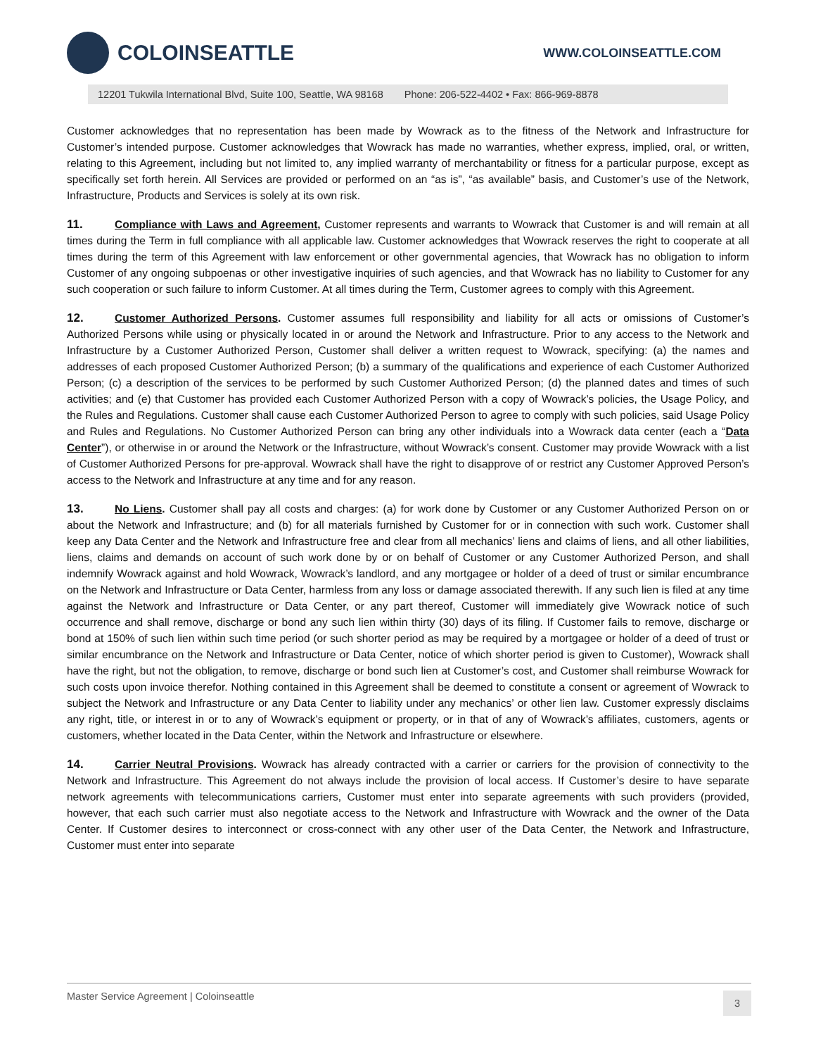COLOINSEATTLE
WWW.COLOINSEATTLE.COM
12201 Tukwila International Blvd, Suite 100, Seattle, WA 98168 Phone: 206-522-4402 • Fax: 866-969-8878
Customer acknowledges that no representation has been made by Wowrack as to the fitness of the Network and Infrastructure for Customer’s intended purpose. Customer acknowledges that Wowrack has made no warranties, whether express, implied, oral, or written, relating to this Agreement, including but not limited to, any implied warranty of merchantability or fitness for a particular purpose, except as specifically set forth herein. All Services are provided or performed on an “as is”, “as available” basis, and Customer’s use of the Network, Infrastructure, Products and Services is solely at its own risk.
11. Compliance with Laws and Agreement, Customer represents and warrants to Wowrack that Customer is and will remain at all times during the Term in full compliance with all applicable law. Customer acknowledges that Wowrack reserves the right to cooperate at all times during the term of this Agreement with law enforcement or other governmental agencies, that Wowrack has no obligation to inform Customer of any ongoing subpoenas or other investigative inquiries of such agencies, and that Wowrack has no liability to Customer for any such cooperation or such failure to inform Customer. At all times during the Term, Customer agrees to comply with this Agreement.
12. Customer Authorized Persons. Customer assumes full responsibility and liability for all acts or omissions of Customer’s Authorized Persons while using or physically located in or around the Network and Infrastructure. Prior to any access to the Network and Infrastructure by a Customer Authorized Person, Customer shall deliver a written request to Wowrack, specifying: (a) the names and addresses of each proposed Customer Authorized Person; (b) a summary of the qualifications and experience of each Customer Authorized Person; (c) a description of the services to be performed by such Customer Authorized Person; (d) the planned dates and times of such activities; and (e) that Customer has provided each Customer Authorized Person with a copy of Wowrack’s policies, the Usage Policy, and the Rules and Regulations. Customer shall cause each Customer Authorized Person to agree to comply with such policies, said Usage Policy and Rules and Regulations. No Customer Authorized Person can bring any other individuals into a Wowrack data center (each a “Data Center”), or otherwise in or around the Network or the Infrastructure, without Wowrack’s consent. Customer may provide Wowrack with a list of Customer Authorized Persons for pre-approval. Wowrack shall have the right to disapprove of or restrict any Customer Approved Person’s access to the Network and Infrastructure at any time and for any reason.
13. No Liens. Customer shall pay all costs and charges: (a) for work done by Customer or any Customer Authorized Person on or about the Network and Infrastructure; and (b) for all materials furnished by Customer for or in connection with such work. Customer shall keep any Data Center and the Network and Infrastructure free and clear from all mechanics’ liens and claims of liens, and all other liabilities, liens, claims and demands on account of such work done by or on behalf of Customer or any Customer Authorized Person, and shall indemnify Wowrack against and hold Wowrack, Wowrack’s landlord, and any mortgagee or holder of a deed of trust or similar encumbrance on the Network and Infrastructure or Data Center, harmless from any loss or damage associated therewith. If any such lien is filed at any time against the Network and Infrastructure or Data Center, or any part thereof, Customer will immediately give Wowrack notice of such occurrence and shall remove, discharge or bond any such lien within thirty (30) days of its filing. If Customer fails to remove, discharge or bond at 150% of such lien within such time period (or such shorter period as may be required by a mortgagee or holder of a deed of trust or similar encumbrance on the Network and Infrastructure or Data Center, notice of which shorter period is given to Customer), Wowrack shall have the right, but not the obligation, to remove, discharge or bond such lien at Customer’s cost, and Customer shall reimburse Wowrack for such costs upon invoice therefor. Nothing contained in this Agreement shall be deemed to constitute a consent or agreement of Wowrack to subject the Network and Infrastructure or any Data Center to liability under any mechanics’ or other lien law. Customer expressly disclaims any right, title, or interest in or to any of Wowrack’s equipment or property, or in that of any of Wowrack’s affiliates, customers, agents or customers, whether located in the Data Center, within the Network and Infrastructure or elsewhere.
14. Carrier Neutral Provisions. Wowrack has already contracted with a carrier or carriers for the provision of connectivity to the Network and Infrastructure. This Agreement do not always include the provision of local access. If Customer’s desire to have separate network agreements with telecommunications carriers, Customer must enter into separate agreements with such providers (provided, however, that each such carrier must also negotiate access to the Network and Infrastructure with Wowrack and the owner of the Data Center. If Customer desires to interconnect or cross-connect with any other user of the Data Center, the Network and Infrastructure, Customer must enter into separate
Master Service Agreement | Coloinseattle 3